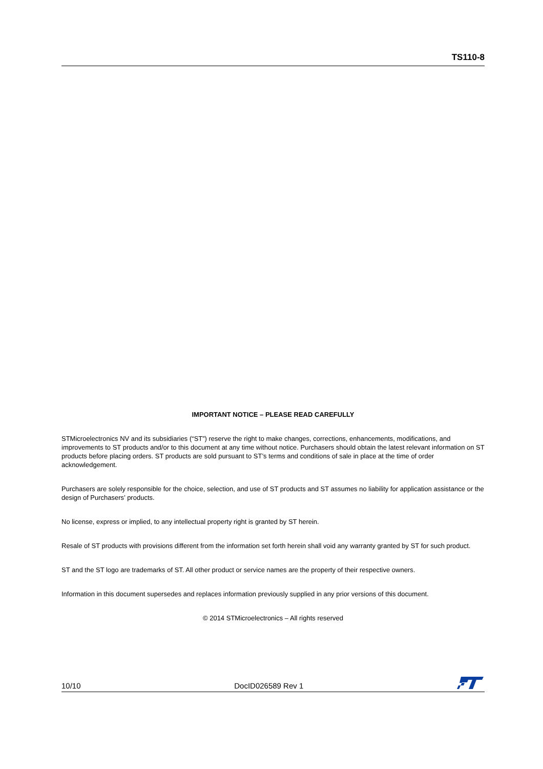TS110-8
IMPORTANT NOTICE – PLEASE READ CAREFULLY
STMicroelectronics NV and its subsidiaries (“ST”) reserve the right to make changes, corrections, enhancements, modifications, and improvements to ST products and/or to this document at any time without notice. Purchasers should obtain the latest relevant information on ST products before placing orders. ST products are sold pursuant to ST’s terms and conditions of sale in place at the time of order acknowledgement.
Purchasers are solely responsible for the choice, selection, and use of ST products and ST assumes no liability for application assistance or the design of Purchasers’ products.
No license, express or implied, to any intellectual property right is granted by ST herein.
Resale of ST products with provisions different from the information set forth herein shall void any warranty granted by ST for such product.
ST and the ST logo are trademarks of ST. All other product or service names are the property of their respective owners.
Information in this document supersedes and replaces information previously supplied in any prior versions of this document.
© 2014 STMicroelectronics – All rights reserved
10/10 DocID026589 Rev 1